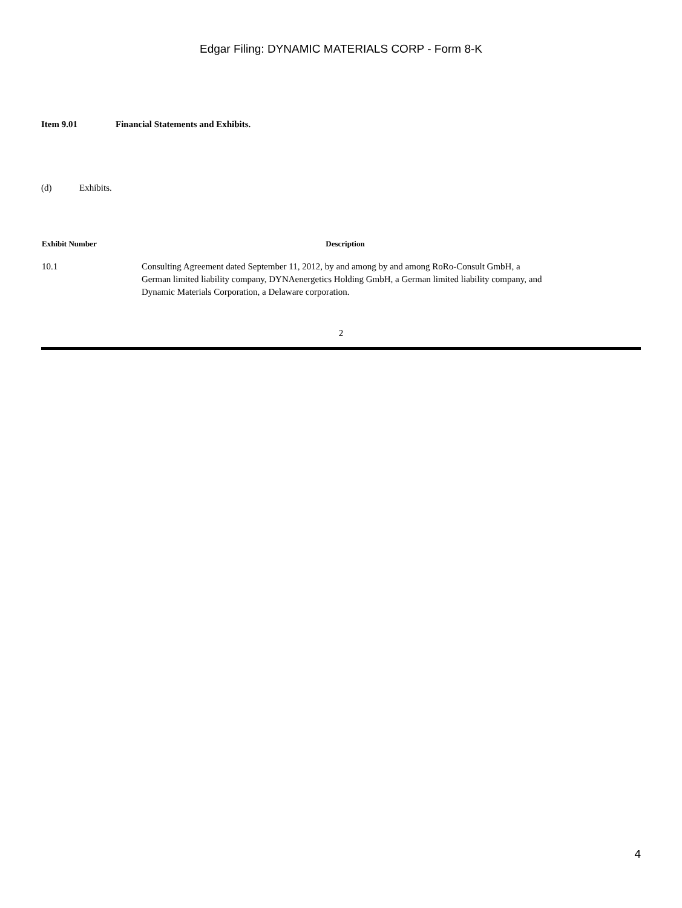Edgar Filing: DYNAMIC MATERIALS CORP - Form 8-K
Item 9.01 Financial Statements and Exhibits.
(d) Exhibits.
| Exhibit Number | Description |
| --- | --- |
| 10.1 | Consulting Agreement dated September 11, 2012, by and among by and among RoRo-Consult GmbH, a German limited liability company, DYNAenergetics Holding GmbH, a German limited liability company, and Dynamic Materials Corporation, a Delaware corporation. |
2
4